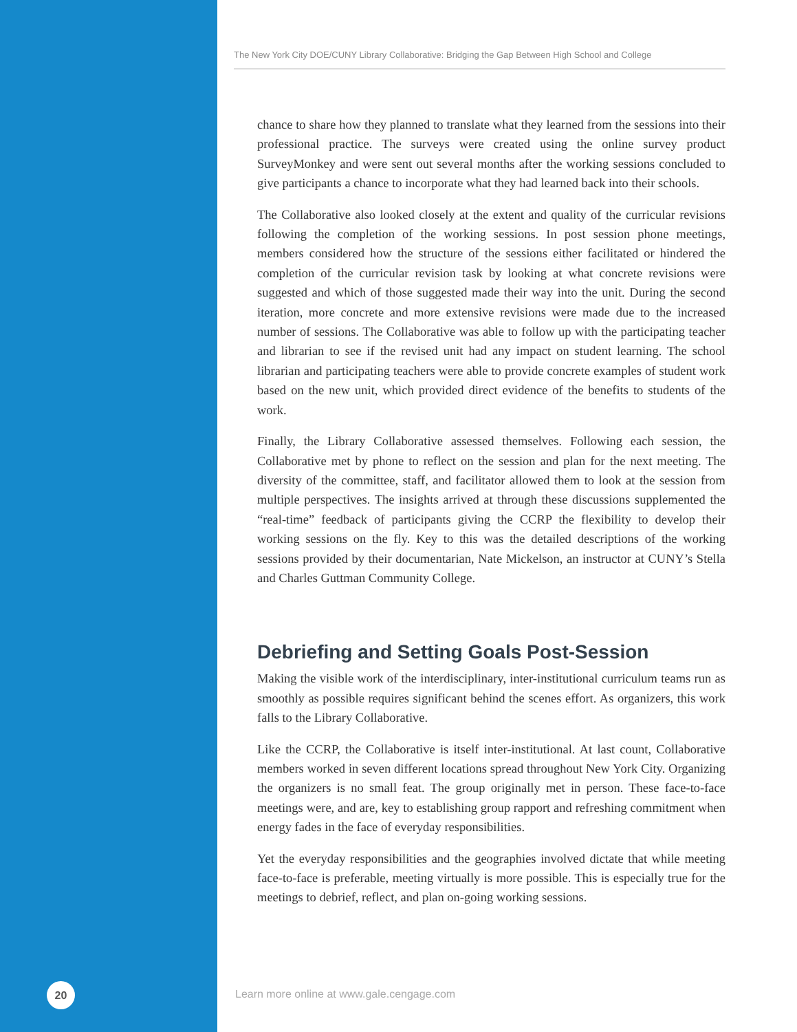The New York City DOE/CUNY Library Collaborative: Bridging the Gap Between High School and College
chance to share how they planned to translate what they learned from the sessions into their professional practice. The surveys were created using the online survey product SurveyMonkey and were sent out several months after the working sessions concluded to give participants a chance to incorporate what they had learned back into their schools.
The Collaborative also looked closely at the extent and quality of the curricular revisions following the completion of the working sessions. In post session phone meetings, members considered how the structure of the sessions either facilitated or hindered the completion of the curricular revision task by looking at what concrete revisions were suggested and which of those suggested made their way into the unit. During the second iteration, more concrete and more extensive revisions were made due to the increased number of sessions. The Collaborative was able to follow up with the participating teacher and librarian to see if the revised unit had any impact on student learning. The school librarian and participating teachers were able to provide concrete examples of student work based on the new unit, which provided direct evidence of the benefits to students of the work.
Finally, the Library Collaborative assessed themselves. Following each session, the Collaborative met by phone to reflect on the session and plan for the next meeting. The diversity of the committee, staff, and facilitator allowed them to look at the session from multiple perspectives. The insights arrived at through these discussions supplemented the “real-time” feedback of participants giving the CCRP the flexibility to develop their working sessions on the fly. Key to this was the detailed descriptions of the working sessions provided by their documentarian, Nate Mickelson, an instructor at CUNY’s Stella and Charles Guttman Community College.
Debriefing and Setting Goals Post-Session
Making the visible work of the interdisciplinary, inter-institutional curriculum teams run as smoothly as possible requires significant behind the scenes effort. As organizers, this work falls to the Library Collaborative.
Like the CCRP, the Collaborative is itself inter-institutional. At last count, Collaborative members worked in seven different locations spread throughout New York City. Organizing the organizers is no small feat. The group originally met in person. These face-to-face meetings were, and are, key to establishing group rapport and refreshing commitment when energy fades in the face of everyday responsibilities.
Yet the everyday responsibilities and the geographies involved dictate that while meeting face-to-face is preferable, meeting virtually is more possible. This is especially true for the meetings to debrief, reflect, and plan on-going working sessions.
20
Learn more online at www.gale.cengage.com